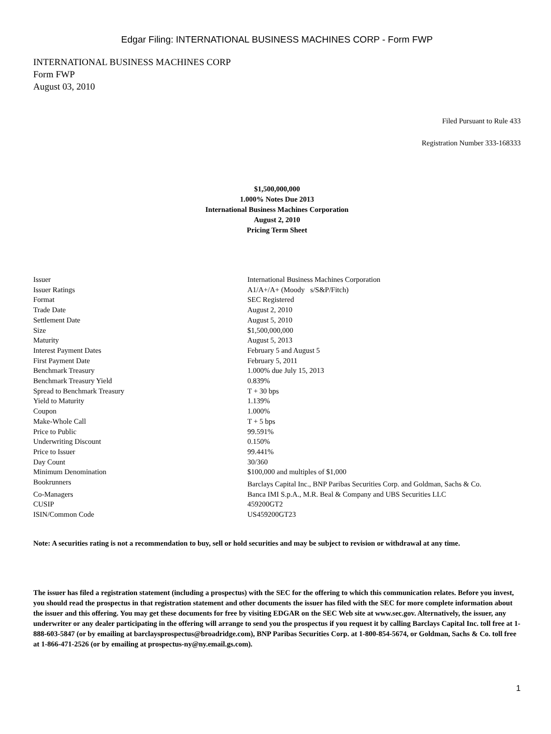Edgar Filing: INTERNATIONAL BUSINESS MACHINES CORP - Form FWP
INTERNATIONAL BUSINESS MACHINES CORP
Form FWP
August 03, 2010
Filed Pursuant to Rule 433
Registration Number 333-168333
$1,500,000,000
1.000% Notes Due 2013
International Business Machines Corporation
August 2, 2010
Pricing Term Sheet
| Issuer | International Business Machines Corporation |
| Issuer Ratings | A1/A+/A+ (Moody s/S&P/Fitch) |
| Format | SEC Registered |
| Trade Date | August 2, 2010 |
| Settlement Date | August 5, 2010 |
| Size | $1,500,000,000 |
| Maturity | August 5, 2013 |
| Interest Payment Dates | February 5 and August 5 |
| First Payment Date | February 5, 2011 |
| Benchmark Treasury | 1.000% due July 15, 2013 |
| Benchmark Treasury Yield | 0.839% |
| Spread to Benchmark Treasury | T + 30 bps |
| Yield to Maturity | 1.139% |
| Coupon | 1.000% |
| Make-Whole Call | T + 5 bps |
| Price to Public | 99.591% |
| Underwriting Discount | 0.150% |
| Price to Issuer | 99.441% |
| Day Count | 30/360 |
| Minimum Denomination | $100,000 and multiples of $1,000 |
| Bookrunners | Barclays Capital Inc., BNP Paribas Securities Corp. and Goldman, Sachs & Co. |
| Co-Managers | Banca IMI S.p.A., M.R. Beal & Company and UBS Securities LLC |
| CUSIP | 459200GT2 |
| ISIN/Common Code | US459200GT23 |
Note: A securities rating is not a recommendation to buy, sell or hold securities and may be subject to revision or withdrawal at any time.
The issuer has filed a registration statement (including a prospectus) with the SEC for the offering to which this communication relates. Before you invest, you should read the prospectus in that registration statement and other documents the issuer has filed with the SEC for more complete information about the issuer and this offering. You may get these documents for free by visiting EDGAR on the SEC Web site at www.sec.gov. Alternatively, the issuer, any underwriter or any dealer participating in the offering will arrange to send you the prospectus if you request it by calling Barclays Capital Inc. toll free at 1-888-603-5847 (or by emailing at barclaysprospectus@broadridge.com), BNP Paribas Securities Corp. at 1-800-854-5674, or Goldman, Sachs & Co. toll free at 1-866-471-2526 (or by emailing at prospectus-ny@ny.email.gs.com).
1